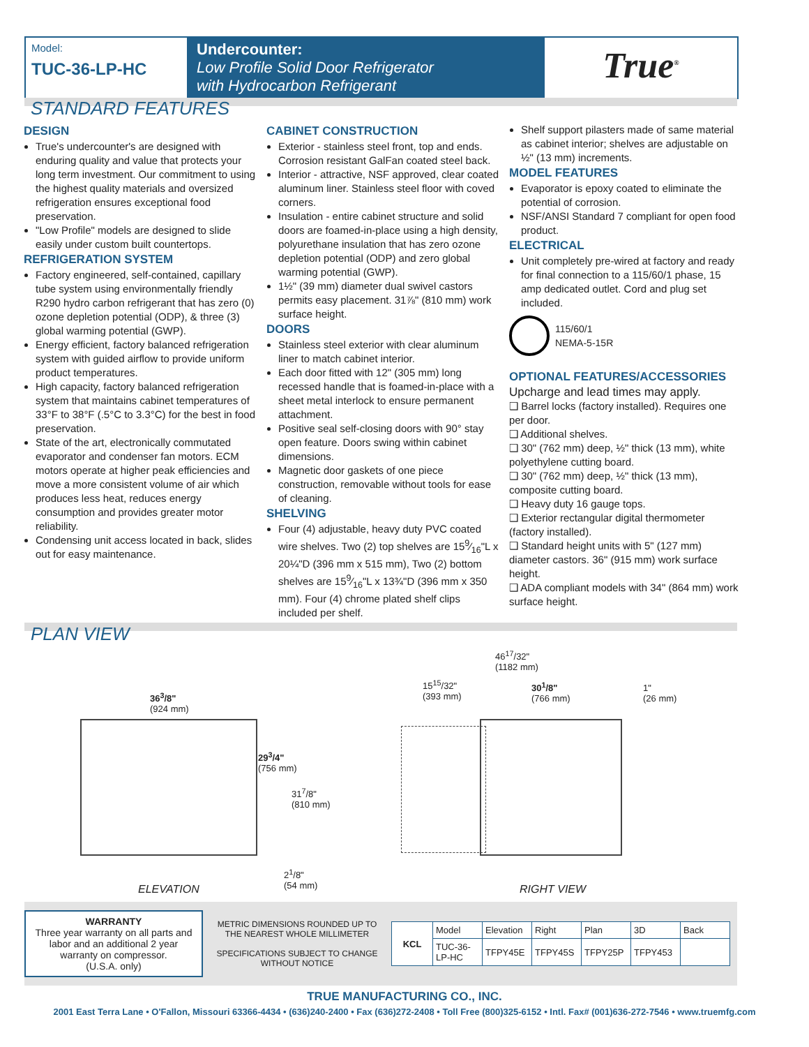Model:
TUC-36-LP-HC
Undercounter:
Low Profile Solid Door Refrigerator
with Hydrocarbon Refrigerant
True<sup>®</sup>
STANDARD FEATURES
DESIGN
True's undercounter's are designed with enduring quality and value that protects your long term investment. Our commitment to using the highest quality materials and oversized refrigeration ensures exceptional food preservation.
"Low Profile" models are designed to slide easily under custom built countertops.
REFRIGERATION SYSTEM
Factory engineered, self-contained, capillary tube system using environmentally friendly R290 hydro carbon refrigerant that has zero (0) ozone depletion potential (ODP), & three (3) global warming potential (GWP).
Energy efficient, factory balanced refrigeration system with guided airflow to provide uniform product temperatures.
High capacity, factory balanced refrigeration system that maintains cabinet temperatures of 33°F to 38°F (.5°C to 3.3°C) for the best in food preservation.
State of the art, electronically commutated evaporator and condenser fan motors. ECM motors operate at higher peak efficiencies and move a more consistent volume of air which produces less heat, reduces energy consumption and provides greater motor reliability.
Condensing unit access located in back, slides out for easy maintenance.
CABINET CONSTRUCTION
Exterior - stainless steel front, top and ends. Corrosion resistant GalFan coated steel back.
Interior - attractive, NSF approved, clear coated aluminum liner. Stainless steel floor with coved corners.
Insulation - entire cabinet structure and solid doors are foamed-in-place using a high density, polyurethane insulation that has zero ozone depletion potential (ODP) and zero global warming potential (GWP).
1½" (39 mm) diameter dual swivel castors permits easy placement. 31⅞" (810 mm) work surface height.
DOORS
Stainless steel exterior with clear aluminum liner to match cabinet interior.
Each door fitted with 12" (305 mm) long recessed handle that is foamed-in-place with a sheet metal interlock to ensure permanent attachment.
Positive seal self-closing doors with 90° stay open feature. Doors swing within cabinet dimensions.
Magnetic door gaskets of one piece construction, removable without tools for ease of cleaning.
SHELVING
Four (4) adjustable, heavy duty PVC coated wire shelves. Two (2) top shelves are 159⁄16"L x 20¼"D (396 mm x 515 mm), Two (2) bottom shelves are 159⁄16"L x 13¾"D (396 mm x 350 mm). Four (4) chrome plated shelf clips included per shelf.
Shelf support pilasters made of same material as cabinet interior; shelves are adjustable on ½" (13 mm) increments.
MODEL FEATURES
Evaporator is epoxy coated to eliminate the potential of corrosion.
NSF/ANSI Standard 7 compliant for open food product.
ELECTRICAL
Unit completely pre-wired at factory and ready for final connection to a 115/60/1 phase, 15 amp dedicated outlet. Cord and plug set included.
115/60/1
NEMA-5-15R
OPTIONAL FEATURES/ACCESSORIES
Upcharge and lead times may apply.
❑ Barrel locks (factory installed). Requires one per door.
❑ Additional shelves.
❑ 30" (762 mm) deep, ½" thick (13 mm), white polyethylene cutting board.
❑ 30" (762 mm) deep, ½" thick (13 mm), composite cutting board.
❑ Heavy duty 16 gauge tops.
❑ Exterior rectangular digital thermometer (factory installed).
❑ Standard height units with 5" (127 mm) diameter castors. 36" (915 mm) work surface height.
❑ ADA compliant models with 34" (864 mm) work surface height.
PLAN VIEW
36<sup>3</sup>/8"
(924 mm)
29<sup>3</sup>/4"
(756 mm)
31<sup>7</sup>/8"
(810 mm)
2<sup>1</sup>/8"
(54 mm)
ELEVATION
46<sup>17</sup>/32"
(1182 mm)
15<sup>15</sup>/32"
(393 mm)
30<sup>1</sup>/8"
(766 mm)
1"
(26 mm)
RIGHT VIEW
WARRANTY
Three year warranty on all parts and labor and an additional 2 year warranty on compressor.
(U.S.A. only)
METRIC DIMENSIONS ROUNDED UP TO THE NEAREST WHOLE MILLIMETER
SPECIFICATIONS SUBJECT TO CHANGE WITHOUT NOTICE
| KCL | Model | Elevation | Right | Plan | 3D | Back |
| | TUC-36-LP-HC | TFPY45E | TFPY45S | TFPY25P | TFPY453 | |
TRUE MANUFACTURING CO., INC.
2001 East Terra Lane • O'Fallon, Missouri 63366-4434 • (636)240-2400 • Fax (636)272-2408 • Toll Free (800)325-6152 • Intl. Fax# (001)636-272-7546 • www.truemfg.com